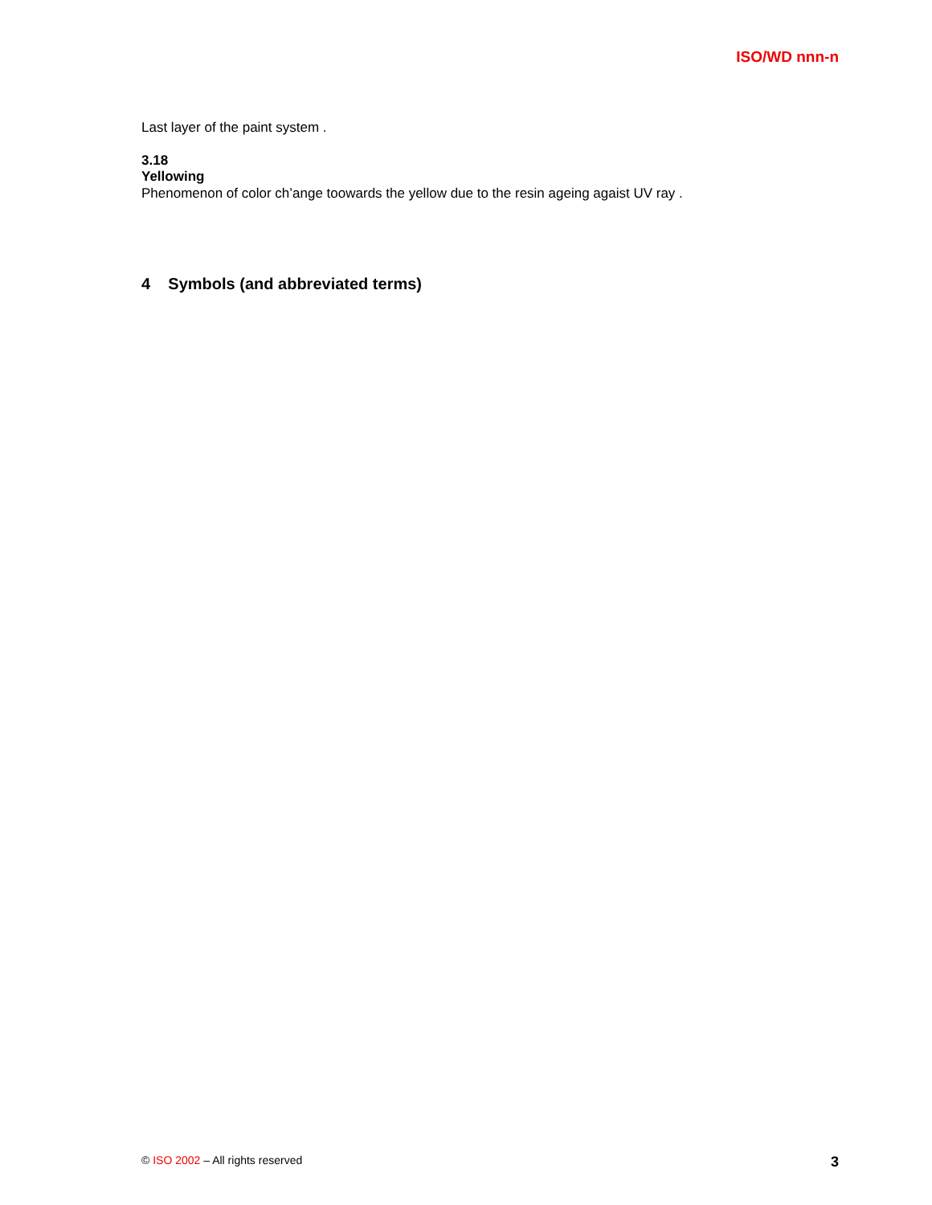ISO/WD nnn-n
Last layer of the paint system .
3.18
Yellowing
Phenomenon of color ch’ange toowards the yellow due to the resin ageing agaist UV ray .
4 Symbols (and abbreviated terms)
© ISO 2002 – All rights reserved 3